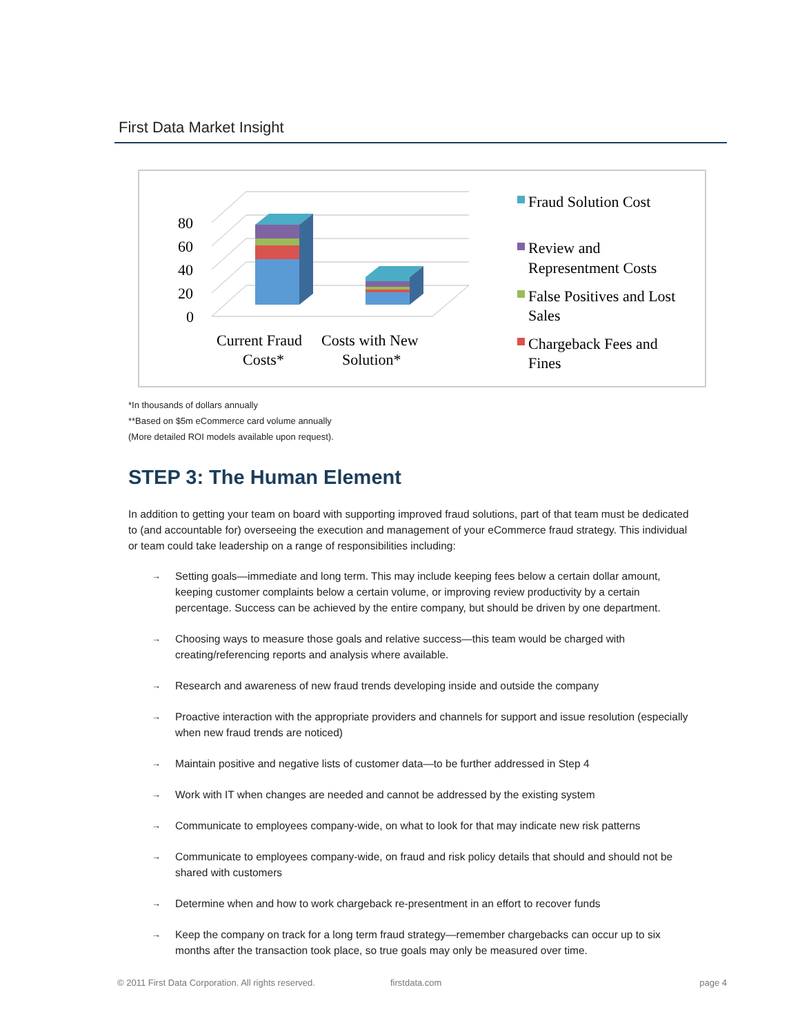First Data Market Insight
80
60
40
20
0
Current Fraud
Costs*
Costs with New
Solution*
Fraud Solution Cost
Review and
Representment Costs
False Positives and Lost
Sales
Chargeback Fees and
Fines
*In thousands of dollars annually
**Based on $5m eCommerce card volume annually
(More detailed ROI models available upon request).
STEP 3: The Human Element
In addition to getting your team on board with supporting improved fraud solutions, part of that team must be dedicated to (and accountable for) overseeing the execution and management of your eCommerce fraud strategy. This individual or team could take leadership on a range of responsibilities including:
→ Setting goals—immediate and long term. This may include keeping fees below a certain dollar amount, keeping customer complaints below a certain volume, or improving review productivity by a certain percentage. Success can be achieved by the entire company, but should be driven by one department.
→ Choosing ways to measure those goals and relative success—this team would be charged with creating/referencing reports and analysis where available.
→ Research and awareness of new fraud trends developing inside and outside the company
→ Proactive interaction with the appropriate providers and channels for support and issue resolution (especially when new fraud trends are noticed)
→ Maintain positive and negative lists of customer data—to be further addressed in Step 4
→ Work with IT when changes are needed and cannot be addressed by the existing system
→ Communicate to employees company-wide, on what to look for that may indicate new risk patterns
→ Communicate to employees company-wide, on fraud and risk policy details that should and should not be shared with customers
→ Determine when and how to work chargeback re-presentment in an effort to recover funds
→ Keep the company on track for a long term fraud strategy—remember chargebacks can occur up to six months after the transaction took place, so true goals may only be measured over time.
© 2011 First Data Corporation. All rights reserved. firstdata.com page 4